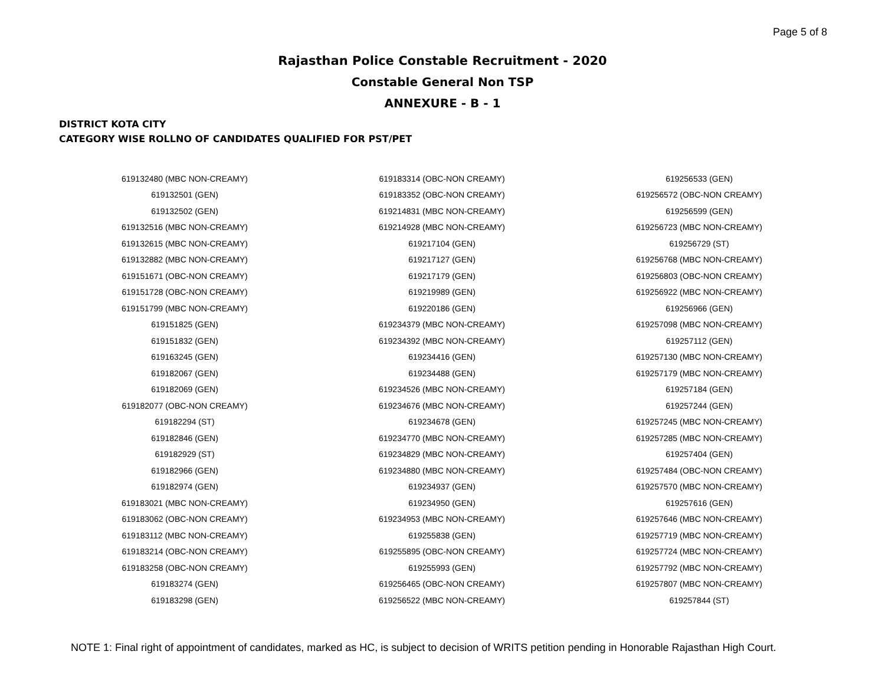Page 5 of 8
Rajasthan Police Constable Recruitment - 2020
Constable General Non TSP
ANNEXURE - B - 1
DISTRICT KOTA CITY
CATEGORY WISE ROLLNO OF CANDIDATES QUALIFIED FOR PST/PET
| 619132480 (MBC NON-CREAMY) | 619183314 (OBC-NON CREAMY) | 619256533 (GEN) |
| 619132501 (GEN) | 619183352 (OBC-NON CREAMY) | 619256572 (OBC-NON CREAMY) |
| 619132502 (GEN) | 619214831 (MBC NON-CREAMY) | 619256599 (GEN) |
| 619132516 (MBC NON-CREAMY) | 619214928 (MBC NON-CREAMY) | 619256723 (MBC NON-CREAMY) |
| 619132615 (MBC NON-CREAMY) | 619217104 (GEN) | 619256729 (ST) |
| 619132882 (MBC NON-CREAMY) | 619217127 (GEN) | 619256768 (MBC NON-CREAMY) |
| 619151671 (OBC-NON CREAMY) | 619217179 (GEN) | 619256803 (OBC-NON CREAMY) |
| 619151728 (OBC-NON CREAMY) | 619219989 (GEN) | 619256922 (MBC NON-CREAMY) |
| 619151799 (MBC NON-CREAMY) | 619220186 (GEN) | 619256966 (GEN) |
| 619151825 (GEN) | 619234379 (MBC NON-CREAMY) | 619257098 (MBC NON-CREAMY) |
| 619151832 (GEN) | 619234392 (MBC NON-CREAMY) | 619257112 (GEN) |
| 619163245 (GEN) | 619234416 (GEN) | 619257130 (MBC NON-CREAMY) |
| 619182067 (GEN) | 619234488 (GEN) | 619257179 (MBC NON-CREAMY) |
| 619182069 (GEN) | 619234526 (MBC NON-CREAMY) | 619257184 (GEN) |
| 619182077 (OBC-NON CREAMY) | 619234676 (MBC NON-CREAMY) | 619257244 (GEN) |
| 619182294 (ST) | 619234678 (GEN) | 619257245 (MBC NON-CREAMY) |
| 619182846 (GEN) | 619234770 (MBC NON-CREAMY) | 619257285 (MBC NON-CREAMY) |
| 619182929 (ST) | 619234829 (MBC NON-CREAMY) | 619257404 (GEN) |
| 619182966 (GEN) | 619234880 (MBC NON-CREAMY) | 619257484 (OBC-NON CREAMY) |
| 619182974 (GEN) | 619234937 (GEN) | 619257570 (MBC NON-CREAMY) |
| 619183021 (MBC NON-CREAMY) | 619234950 (GEN) | 619257616 (GEN) |
| 619183062 (OBC-NON CREAMY) | 619234953 (MBC NON-CREAMY) | 619257646 (MBC NON-CREAMY) |
| 619183112 (MBC NON-CREAMY) | 619255838 (GEN) | 619257719 (MBC NON-CREAMY) |
| 619183214 (OBC-NON CREAMY) | 619255895 (OBC-NON CREAMY) | 619257724 (MBC NON-CREAMY) |
| 619183258 (OBC-NON CREAMY) | 619255993 (GEN) | 619257792 (MBC NON-CREAMY) |
| 619183274 (GEN) | 619256465 (OBC-NON CREAMY) | 619257807 (MBC NON-CREAMY) |
| 619183298 (GEN) | 619256522 (MBC NON-CREAMY) | 619257844 (ST) |
NOTE 1: Final right of appointment of candidates, marked as HC, is subject to decision of WRITS petition pending in Honorable Rajasthan High Court.